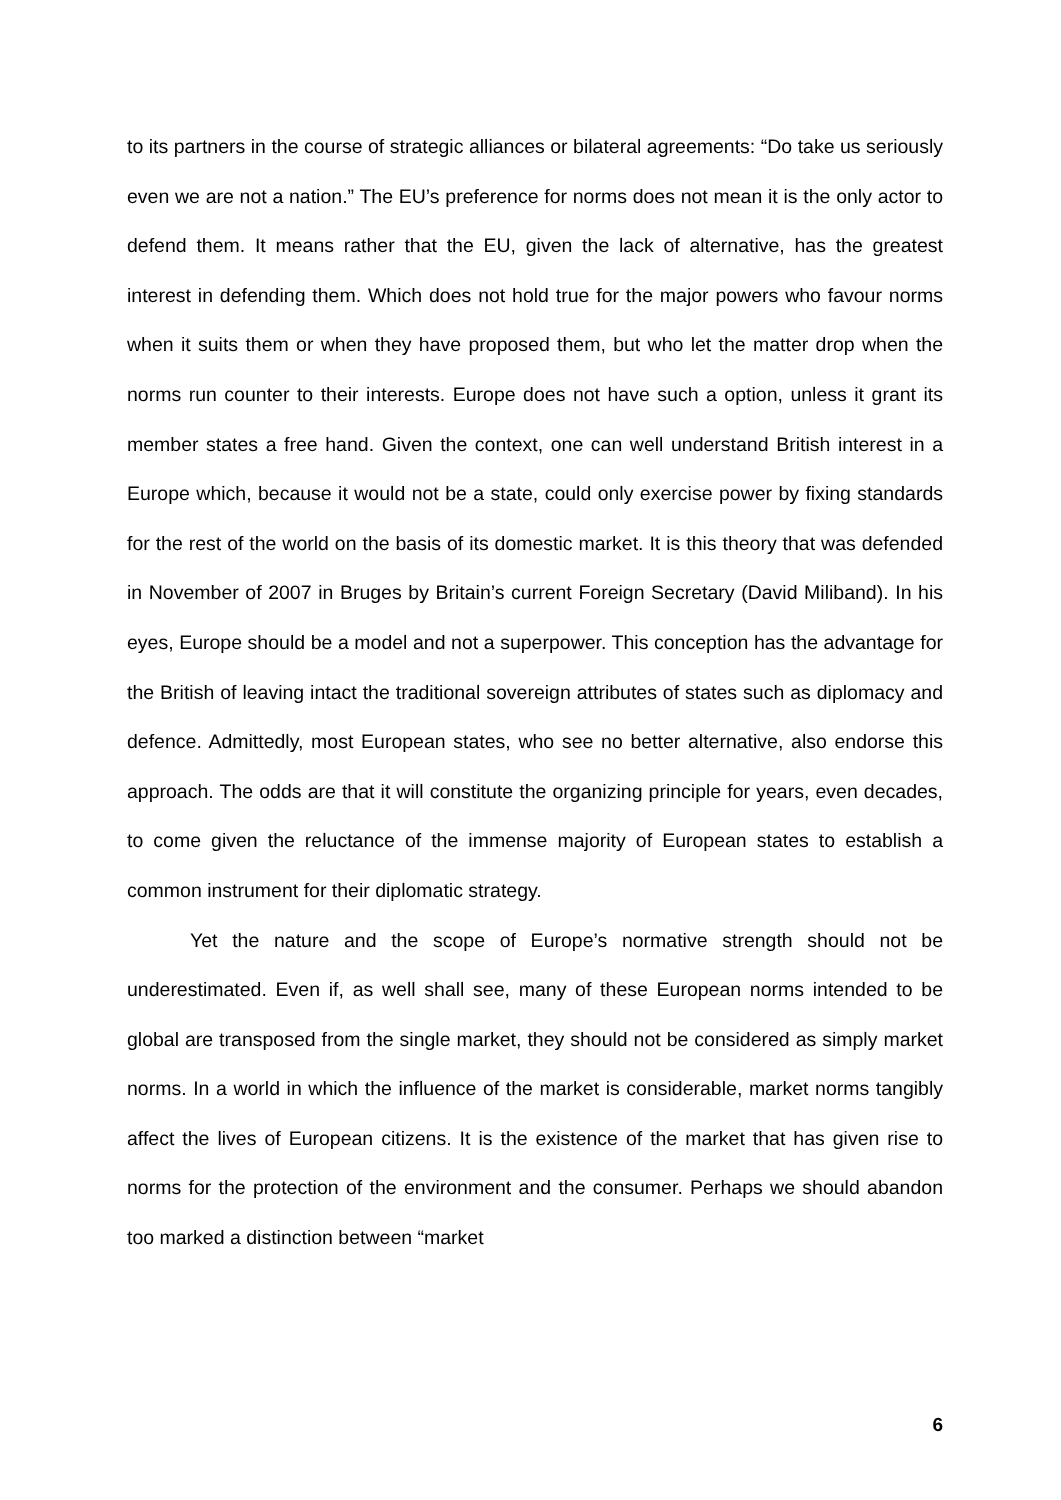to its partners in the course of strategic alliances or bilateral agreements: “Do take us seriously even we are not a nation.” The EU’s preference for norms does not mean it is the only actor to defend them. It means rather that the EU, given the lack of alternative, has the greatest interest in defending them. Which does not hold true for the major powers who favour norms when it suits them or when they have proposed them, but who let the matter drop when the norms run counter to their interests. Europe does not have such a option, unless it grant its member states a free hand. Given the context, one can well understand British interest in a Europe which, because it would not be a state, could only exercise power by fixing standards for the rest of the world on the basis of its domestic market. It is this theory that was defended in November of 2007 in Bruges by Britain’s current Foreign Secretary (David Miliband). In his eyes, Europe should be a model and not a superpower. This conception has the advantage for the British of leaving intact the traditional sovereign attributes of states such as diplomacy and defence. Admittedly, most European states, who see no better alternative, also endorse this approach. The odds are that it will constitute the organizing principle for years, even decades, to come given the reluctance of the immense majority of European states to establish a common instrument for their diplomatic strategy.
Yet the nature and the scope of Europe’s normative strength should not be underestimated. Even if, as well shall see, many of these European norms intended to be global are transposed from the single market, they should not be considered as simply market norms. In a world in which the influence of the market is considerable, market norms tangibly affect the lives of European citizens. It is the existence of the market that has given rise to norms for the protection of the environment and the consumer. Perhaps we should abandon too marked a distinction between “market
6